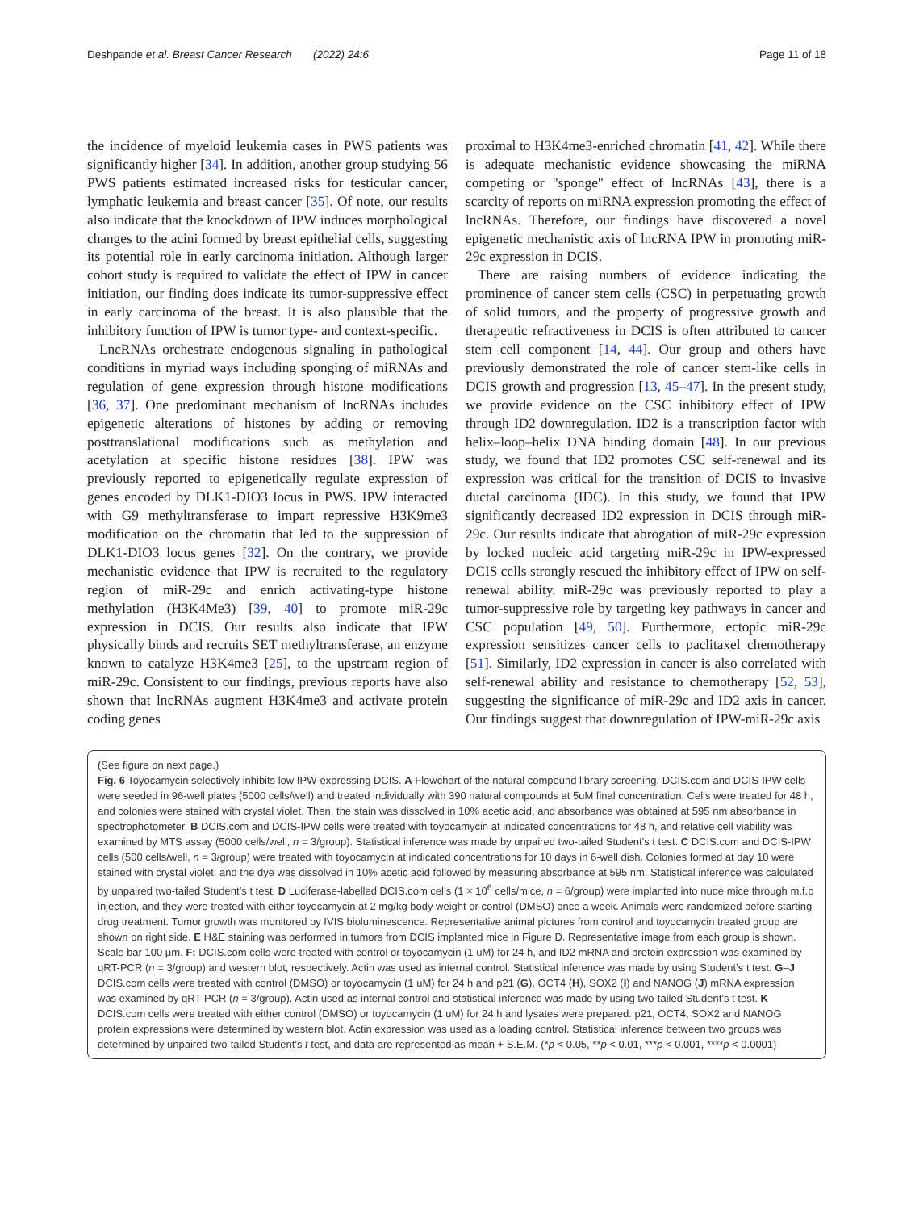Deshpande et al. Breast Cancer Research (2022) 24:6
Page 11 of 18
the incidence of myeloid leukemia cases in PWS patients was significantly higher [34]. In addition, another group studying 56 PWS patients estimated increased risks for testicular cancer, lymphatic leukemia and breast cancer [35]. Of note, our results also indicate that the knockdown of IPW induces morphological changes to the acini formed by breast epithelial cells, suggesting its potential role in early carcinoma initiation. Although larger cohort study is required to validate the effect of IPW in cancer initiation, our finding does indicate its tumor-suppressive effect in early carcinoma of the breast. It is also plausible that the inhibitory function of IPW is tumor type- and context-specific.
LncRNAs orchestrate endogenous signaling in pathological conditions in myriad ways including sponging of miRNAs and regulation of gene expression through histone modifications [36, 37]. One predominant mechanism of lncRNAs includes epigenetic alterations of histones by adding or removing posttranslational modifications such as methylation and acetylation at specific histone residues [38]. IPW was previously reported to epigenetically regulate expression of genes encoded by DLK1-DIO3 locus in PWS. IPW interacted with G9 methyltransferase to impart repressive H3K9me3 modification on the chromatin that led to the suppression of DLK1-DIO3 locus genes [32]. On the contrary, we provide mechanistic evidence that IPW is recruited to the regulatory region of miR-29c and enrich activating-type histone methylation (H3K4Me3) [39, 40] to promote miR-29c expression in DCIS. Our results also indicate that IPW physically binds and recruits SET methyltransferase, an enzyme known to catalyze H3K4me3 [25], to the upstream region of miR-29c. Consistent to our findings, previous reports have also shown that lncRNAs augment H3K4me3 and activate protein coding genes
proximal to H3K4me3-enriched chromatin [41, 42]. While there is adequate mechanistic evidence showcasing the miRNA competing or "sponge" effect of lncRNAs [43], there is a scarcity of reports on miRNA expression promoting the effect of lncRNAs. Therefore, our findings have discovered a novel epigenetic mechanistic axis of lncRNA IPW in promoting miR-29c expression in DCIS.
There are raising numbers of evidence indicating the prominence of cancer stem cells (CSC) in perpetuating growth of solid tumors, and the property of progressive growth and therapeutic refractiveness in DCIS is often attributed to cancer stem cell component [14, 44]. Our group and others have previously demonstrated the role of cancer stem-like cells in DCIS growth and progression [13, 45–47]. In the present study, we provide evidence on the CSC inhibitory effect of IPW through ID2 downregulation. ID2 is a transcription factor with helix–loop–helix DNA binding domain [48]. In our previous study, we found that ID2 promotes CSC self-renewal and its expression was critical for the transition of DCIS to invasive ductal carcinoma (IDC). In this study, we found that IPW significantly decreased ID2 expression in DCIS through miR-29c. Our results indicate that abrogation of miR-29c expression by locked nucleic acid targeting miR-29c in IPW-expressed DCIS cells strongly rescued the inhibitory effect of IPW on self-renewal ability. miR-29c was previously reported to play a tumor-suppressive role by targeting key pathways in cancer and CSC population [49, 50]. Furthermore, ectopic miR-29c expression sensitizes cancer cells to paclitaxel chemotherapy [51]. Similarly, ID2 expression in cancer is also correlated with self-renewal ability and resistance to chemotherapy [52, 53], suggesting the significance of miR-29c and ID2 axis in cancer. Our findings suggest that downregulation of IPW-miR-29c axis
(See figure on next page.)
Fig. 6 Toyocamycin selectively inhibits low IPW-expressing DCIS. A Flowchart of the natural compound library screening. DCIS.com and DCIS-IPW cells were seeded in 96-well plates (5000 cells/well) and treated individually with 390 natural compounds at 5uM final concentration. Cells were treated for 48 h, and colonies were stained with crystal violet. Then, the stain was dissolved in 10% acetic acid, and absorbance was obtained at 595 nm absorbance in spectrophotometer. B DCIS.com and DCIS-IPW cells were treated with toyocamycin at indicated concentrations for 48 h, and relative cell viability was examined by MTS assay (5000 cells/well, n = 3/group). Statistical inference was made by unpaired two-tailed Student’s t test. C DCIS.com and DCIS-IPW cells (500 cells/well, n = 3/group) were treated with toyocamycin at indicated concentrations for 10 days in 6-well dish. Colonies formed at day 10 were stained with crystal violet, and the dye was dissolved in 10% acetic acid followed by measuring absorbance at 595 nm. Statistical inference was calculated by unpaired two-tailed Student’s t test. D Luciferase-labelled DCIS.com cells (1 × 10<sup>6</sup> cells/mice, n = 6/group) were implanted into nude mice through m.f.p injection, and they were treated with either toyocamycin at 2 mg/kg body weight or control (DMSO) once a week. Animals were randomized before starting drug treatment. Tumor growth was monitored by IVIS bioluminescence. Representative animal pictures from control and toyocamycin treated group are shown on right side. E H&E staining was performed in tumors from DCIS implanted mice in Figure D. Representative image from each group is shown. Scale bar 100 μm. F: DCIS.com cells were treated with control or toyocamycin (1 uM) for 24 h, and ID2 mRNA and protein expression was examined by qRT-PCR (n = 3/group) and western blot, respectively. Actin was used as internal control. Statistical inference was made by using Student’s t test. G–J DCIS.com cells were treated with control (DMSO) or toyocamycin (1 uM) for 24 h and p21 (G), OCT4 (H), SOX2 (I) and NANOG (J) mRNA expression was examined by qRT-PCR (n = 3/group). Actin used as internal control and statistical inference was made by using two-tailed Student’s t test. K DCIS.com cells were treated with either control (DMSO) or toyocamycin (1 uM) for 24 h and lysates were prepared. p21, OCT4, SOX2 and NANOG protein expressions were determined by western blot. Actin expression was used as a loading control. Statistical inference between two groups was determined by unpaired two-tailed Student’s t test, and data are represented as mean + S.E.M. (*p < 0.05, **p < 0.01, ***p < 0.001, ****p < 0.0001)